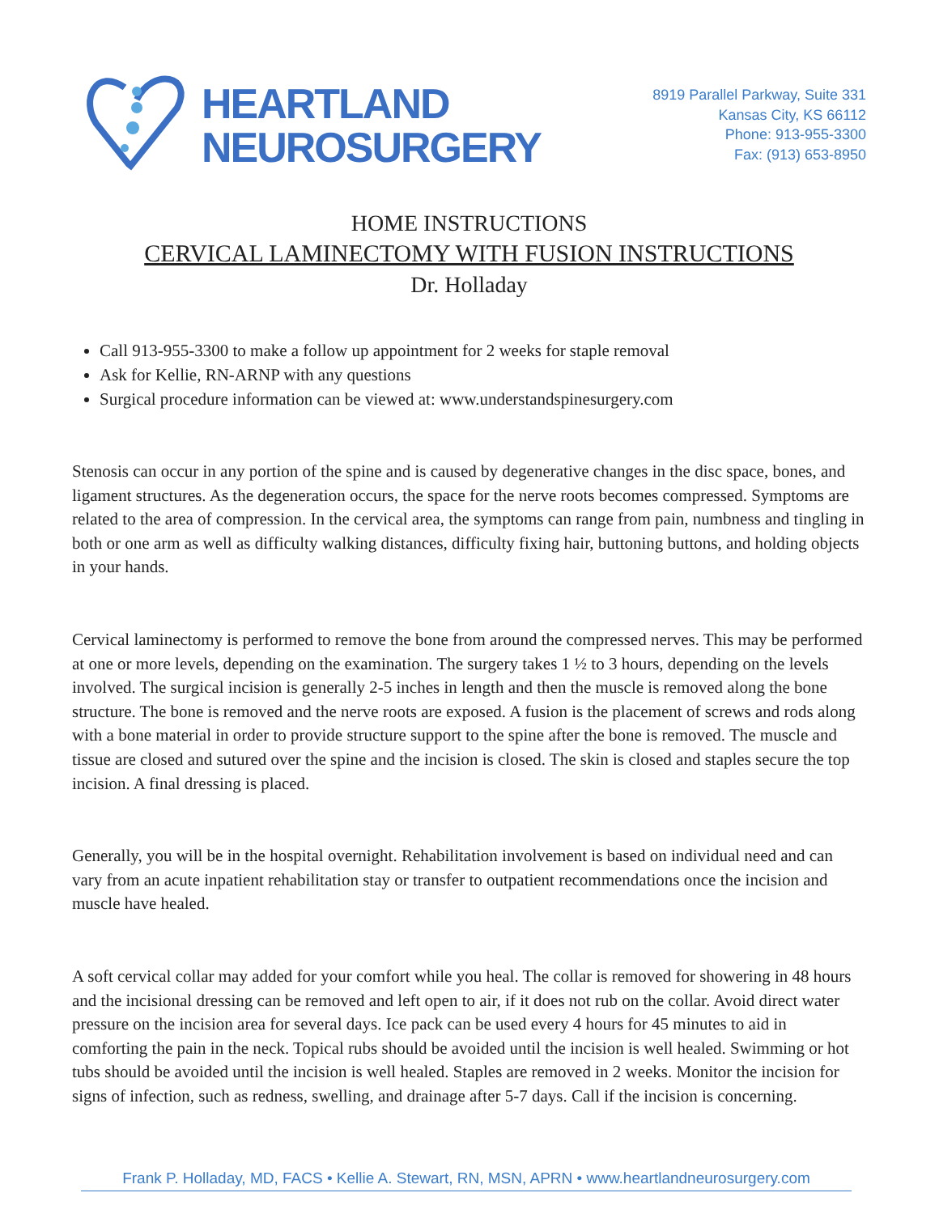HEARTLAND
NEUROSURGERY
8919 Parallel Parkway, Suite 331
Kansas City, KS 66112
Phone: 913-955-3300
Fax: (913) 653-8950
HOME INSTRUCTIONS
CERVICAL LAMINECTOMY WITH FUSION INSTRUCTIONS
Dr. Holladay
Call 913-955-3300 to make a follow up appointment for 2 weeks for staple removal
Ask for Kellie, RN-ARNP with any questions
Surgical procedure information can be viewed at: www.understandspinesurgery.com
Stenosis can occur in any portion of the spine and is caused by degenerative changes in the disc space, bones, and ligament structures. As the degeneration occurs, the space for the nerve roots becomes compressed. Symptoms are related to the area of compression. In the cervical area, the symptoms can range from pain, numbness and tingling in both or one arm as well as difficulty walking distances, difficulty fixing hair, buttoning buttons, and holding objects in your hands.
Cervical laminectomy is performed to remove the bone from around the compressed nerves. This may be performed at one or more levels, depending on the examination. The surgery takes 1 ½ to 3 hours, depending on the levels involved. The surgical incision is generally 2-5 inches in length and then the muscle is removed along the bone structure. The bone is removed and the nerve roots are exposed. A fusion is the placement of screws and rods along with a bone material in order to provide structure support to the spine after the bone is removed. The muscle and tissue are closed and sutured over the spine and the incision is closed. The skin is closed and staples secure the top incision. A final dressing is placed.
Generally, you will be in the hospital overnight. Rehabilitation involvement is based on individual need and can vary from an acute inpatient rehabilitation stay or transfer to outpatient recommendations once the incision and muscle have healed.
A soft cervical collar may added for your comfort while you heal. The collar is removed for showering in 48 hours and the incisional dressing can be removed and left open to air, if it does not rub on the collar. Avoid direct water pressure on the incision area for several days. Ice pack can be used every 4 hours for 45 minutes to aid in comforting the pain in the neck. Topical rubs should be avoided until the incision is well healed. Swimming or hot tubs should be avoided until the incision is well healed. Staples are removed in 2 weeks. Monitor the incision for signs of infection, such as redness, swelling, and drainage after 5-7 days. Call if the incision is concerning.
Frank P. Holladay, MD, FACS • Kellie A. Stewart, RN, MSN, APRN • www.heartlandneurosurgery.com